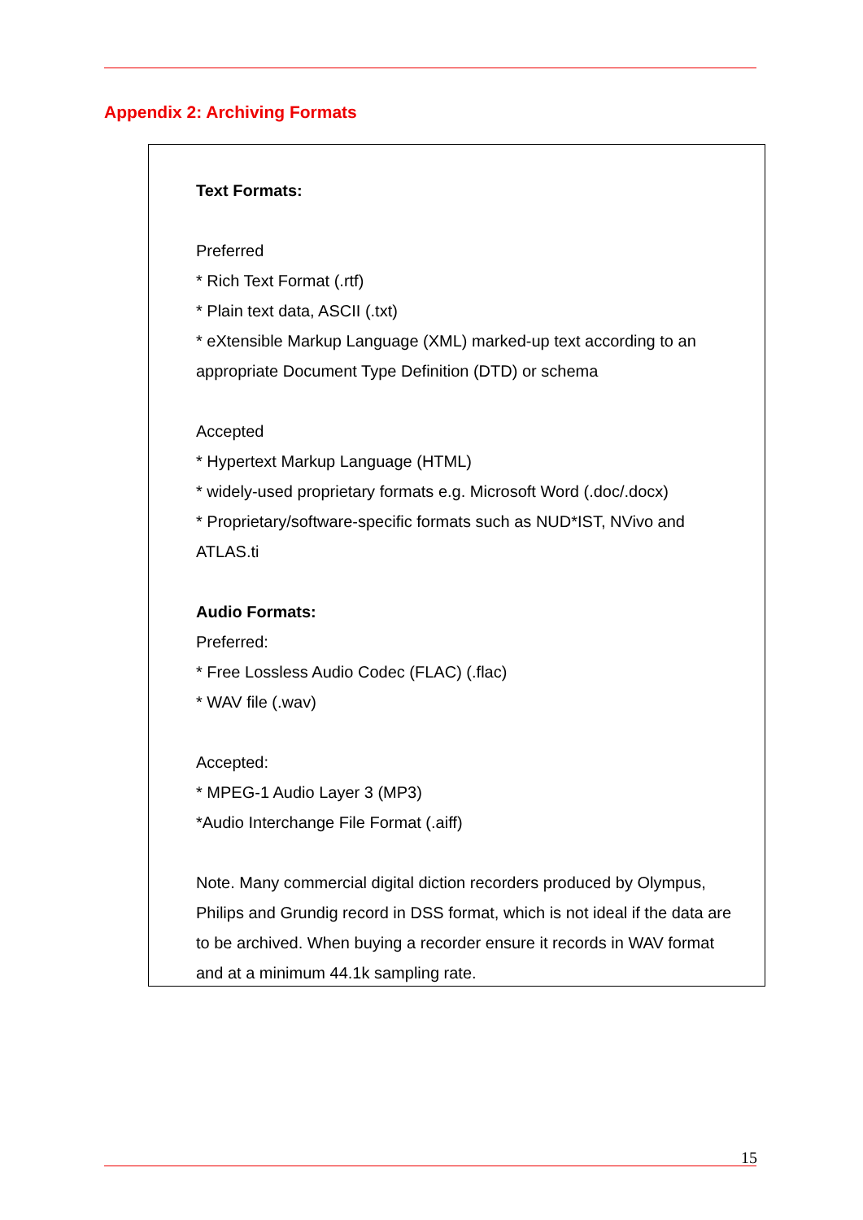Appendix 2: Archiving Formats
Text Formats:
Preferred
* Rich Text Format (.rtf)
* Plain text data, ASCII (.txt)
* eXtensible Markup Language (XML) marked-up text according to an appropriate Document Type Definition (DTD) or schema
Accepted
* Hypertext Markup Language (HTML)
* widely-used proprietary formats e.g. Microsoft Word (.doc/.docx)
* Proprietary/software-specific formats such as NUD*IST, NVivo and ATLAS.ti
Audio Formats:
Preferred:
* Free Lossless Audio Codec (FLAC) (.flac)
* WAV file (.wav)
Accepted:
* MPEG-1 Audio Layer 3 (MP3)
*Audio Interchange File Format (.aiff)
Note. Many commercial digital diction recorders produced by Olympus, Philips and Grundig record in DSS format, which is not ideal if the data are to be archived. When buying a recorder ensure it records in WAV format and at a minimum 44.1k sampling rate.
15